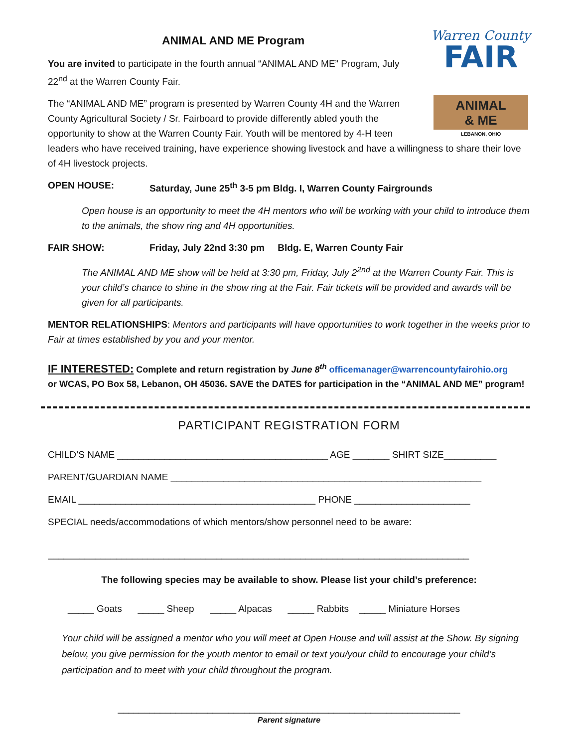Warren County
FAIR
ANIMAL
& ME
LEBANON, OHIO
ANIMAL AND ME Program
You are invited to participate in the fourth annual “ANIMAL AND ME” Program, July 22<sup>nd</sup> at the Warren County Fair.
The “ANIMAL AND ME” program is presented by Warren County 4H and the Warren County Agricultural Society / Sr. Fairboard to provide differently abled youth the opportunity to show at the Warren County Fair. Youth will be mentored by 4-H teen leaders who have received training, have experience showing livestock and have a willingness to share their love of 4H livestock projects.
OPEN HOUSE: Saturday, June 25<sup>th</sup> 3-5 pm Bldg. I, Warren County Fairgrounds
Open house is an opportunity to meet the 4H mentors who will be working with your child to introduce them to the animals, the show ring and 4H opportunities.
FAIR SHOW: Friday, July 22nd 3:30 pm Bldg. E, Warren County Fair
The ANIMAL AND ME show will be held at 3:30 pm, Friday, July 2<sup>2nd</sup> at the Warren County Fair. This is your child’s chance to shine in the show ring at the Fair. Fair tickets will be provided and awards will be given for all participants.
MENTOR RELATIONSHIPS: Mentors and participants will have opportunities to work together in the weeks prior to Fair at times established by you and your mentor.
IF INTERESTED: Complete and return registration by June 8<sup>th</sup> officemanager@warrencountyfairohio.org
or WCAS, PO Box 58, Lebanon, OH 45036. SAVE the DATES for participation in the “ANIMAL AND ME” program!
PARTICIPANT REGISTRATION FORM
CHILD’S NAME ________________________________________ AGE _______ SHIRT SIZE__________
PARENT/GUARDIAN NAME ___________________________________________________________
EMAIL _____________________________________________ PHONE ______________________
SPECIAL needs/accommodations of which mentors/show personnel need to be aware:
________________________________________________________________________________
The following species may be available to show. Please list your child’s preference:
_____ Goats _____ Sheep _____ Alpacas _____ Rabbits _____ Miniature Horses
Your child will be assigned a mentor who you will meet at Open House and will assist at the Show. By signing below, you give permission for the youth mentor to email or text you/your child to encourage your child’s participation and to meet with your child throughout the program.
_________________________________________________________________
Parent signature